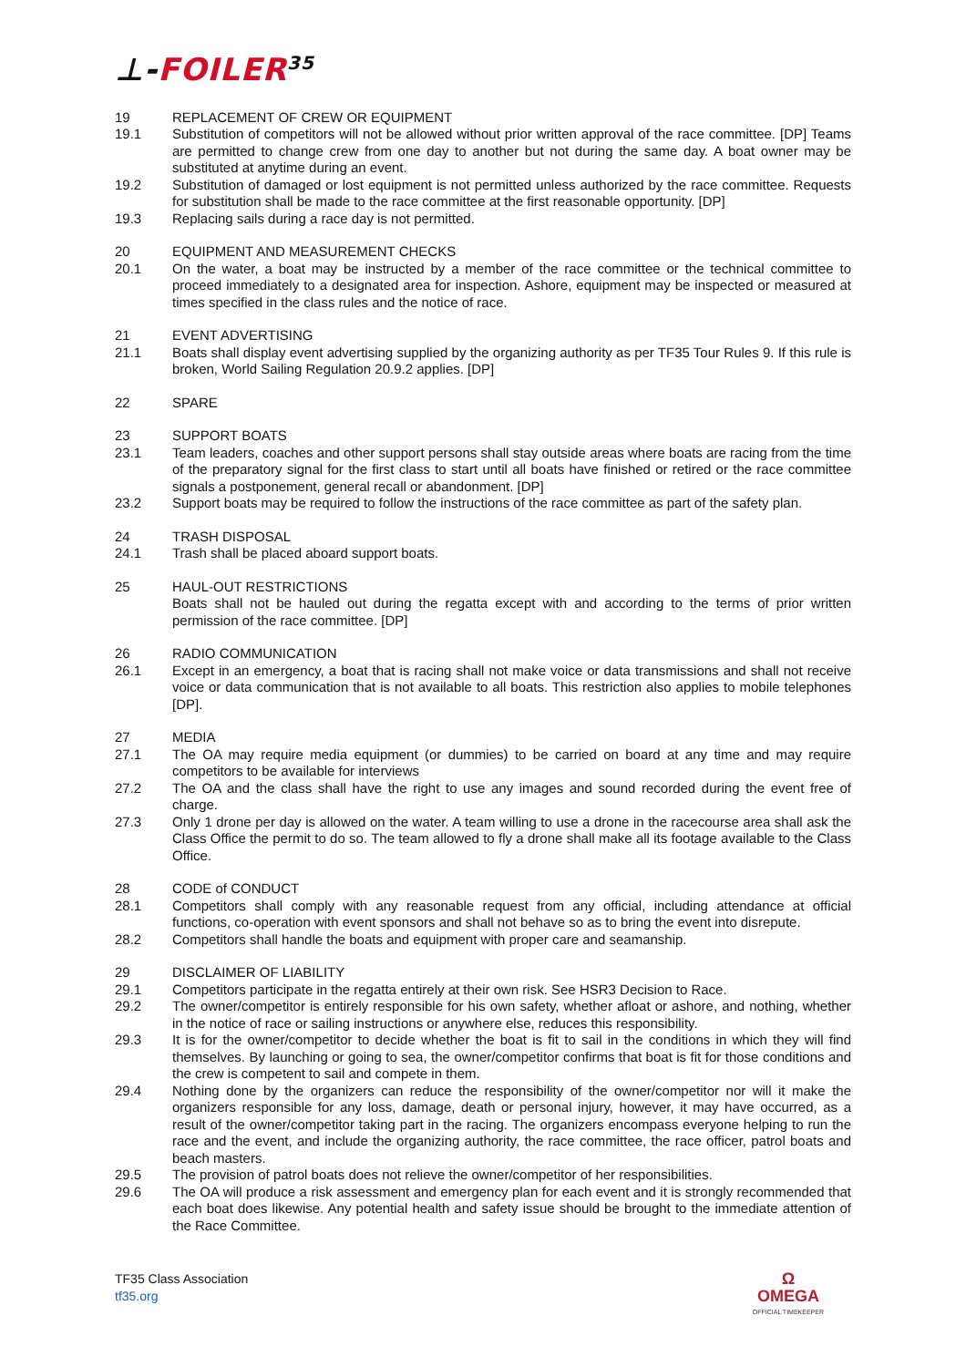⊥-FOILER<sup>35</sup>
19 REPLACEMENT OF CREW OR EQUIPMENT
19.1 Substitution of competitors will not be allowed without prior written approval of the race committee. [DP] Teams are permitted to change crew from one day to another but not during the same day. A boat owner may be substituted at anytime during an event.
19.2 Substitution of damaged or lost equipment is not permitted unless authorized by the race committee. Requests for substitution shall be made to the race committee at the first reasonable opportunity. [DP]
19.3 Replacing sails during a race day is not permitted.
20 EQUIPMENT AND MEASUREMENT CHECKS
20.1 On the water, a boat may be instructed by a member of the race committee or the technical committee to proceed immediately to a designated area for inspection. Ashore, equipment may be inspected or measured at times specified in the class rules and the notice of race.
21 EVENT ADVERTISING
21.1 Boats shall display event advertising supplied by the organizing authority as per TF35 Tour Rules 9. If this rule is broken, World Sailing Regulation 20.9.2 applies. [DP]
22 SPARE
23 SUPPORT BOATS
23.1 Team leaders, coaches and other support persons shall stay outside areas where boats are racing from the time of the preparatory signal for the first class to start until all boats have finished or retired or the race committee signals a postponement, general recall or abandonment. [DP]
23.2 Support boats may be required to follow the instructions of the race committee as part of the safety plan.
24 TRASH DISPOSAL
24.1 Trash shall be placed aboard support boats.
25 HAUL-OUT RESTRICTIONS
Boats shall not be hauled out during the regatta except with and according to the terms of prior written permission of the race committee. [DP]
26 RADIO COMMUNICATION
26.1 Except in an emergency, a boat that is racing shall not make voice or data transmissions and shall not receive voice or data communication that is not available to all boats. This restriction also applies to mobile telephones [DP].
27 MEDIA
27.1 The OA may require media equipment (or dummies) to be carried on board at any time and may require competitors to be available for interviews
27.2 The OA and the class shall have the right to use any images and sound recorded during the event free of charge.
27.3 Only 1 drone per day is allowed on the water. A team willing to use a drone in the racecourse area shall ask the Class Office the permit to do so. The team allowed to fly a drone shall make all its footage available to the Class Office.
28 CODE of CONDUCT
28.1 Competitors shall comply with any reasonable request from any official, including attendance at official functions, co-operation with event sponsors and shall not behave so as to bring the event into disrepute.
28.2 Competitors shall handle the boats and equipment with proper care and seamanship.
29 DISCLAIMER OF LIABILITY
29.1 Competitors participate in the regatta entirely at their own risk. See HSR3 Decision to Race.
29.2 The owner/competitor is entirely responsible for his own safety, whether afloat or ashore, and nothing, whether in the notice of race or sailing instructions or anywhere else, reduces this responsibility.
29.3 It is for the owner/competitor to decide whether the boat is fit to sail in the conditions in which they will find themselves. By launching or going to sea, the owner/competitor confirms that boat is fit for those conditions and the crew is competent to sail and compete in them.
29.4 Nothing done by the organizers can reduce the responsibility of the owner/competitor nor will it make the organizers responsible for any loss, damage, death or personal injury, however, it may have occurred, as a result of the owner/competitor taking part in the racing. The organizers encompass everyone helping to run the race and the event, and include the organizing authority, the race committee, the race officer, patrol boats and beach masters.
29.5 The provision of patrol boats does not relieve the owner/competitor of her responsibilities.
29.6 The OA will produce a risk assessment and emergency plan for each event and it is strongly recommended that each boat does likewise. Any potential health and safety issue should be brought to the immediate attention of the Race Committee.
TF35 Class Association
tf35.org
Ω
OMEGA
OFFICIAL TIMEKEEPER